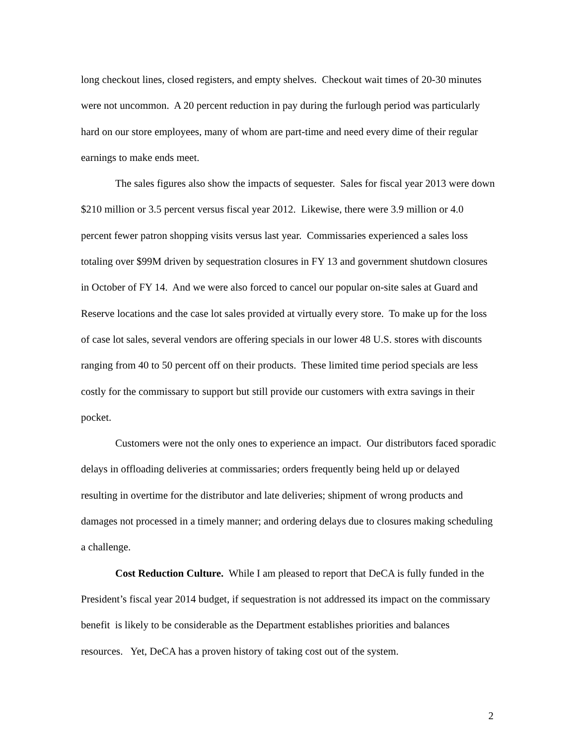long checkout lines, closed registers, and empty shelves. Checkout wait times of 20-30 minutes were not uncommon. A 20 percent reduction in pay during the furlough period was particularly hard on our store employees, many of whom are part-time and need every dime of their regular earnings to make ends meet.
The sales figures also show the impacts of sequester. Sales for fiscal year 2013 were down $210 million or 3.5 percent versus fiscal year 2012. Likewise, there were 3.9 million or 4.0 percent fewer patron shopping visits versus last year. Commissaries experienced a sales loss totaling over $99M driven by sequestration closures in FY 13 and government shutdown closures in October of FY 14. And we were also forced to cancel our popular on-site sales at Guard and Reserve locations and the case lot sales provided at virtually every store. To make up for the loss of case lot sales, several vendors are offering specials in our lower 48 U.S. stores with discounts ranging from 40 to 50 percent off on their products. These limited time period specials are less costly for the commissary to support but still provide our customers with extra savings in their pocket.
Customers were not the only ones to experience an impact. Our distributors faced sporadic delays in offloading deliveries at commissaries; orders frequently being held up or delayed resulting in overtime for the distributor and late deliveries; shipment of wrong products and damages not processed in a timely manner; and ordering delays due to closures making scheduling a challenge.
Cost Reduction Culture. While I am pleased to report that DeCA is fully funded in the President’s fiscal year 2014 budget, if sequestration is not addressed its impact on the commissary benefit is likely to be considerable as the Department establishes priorities and balances resources. Yet, DeCA has a proven history of taking cost out of the system.
2